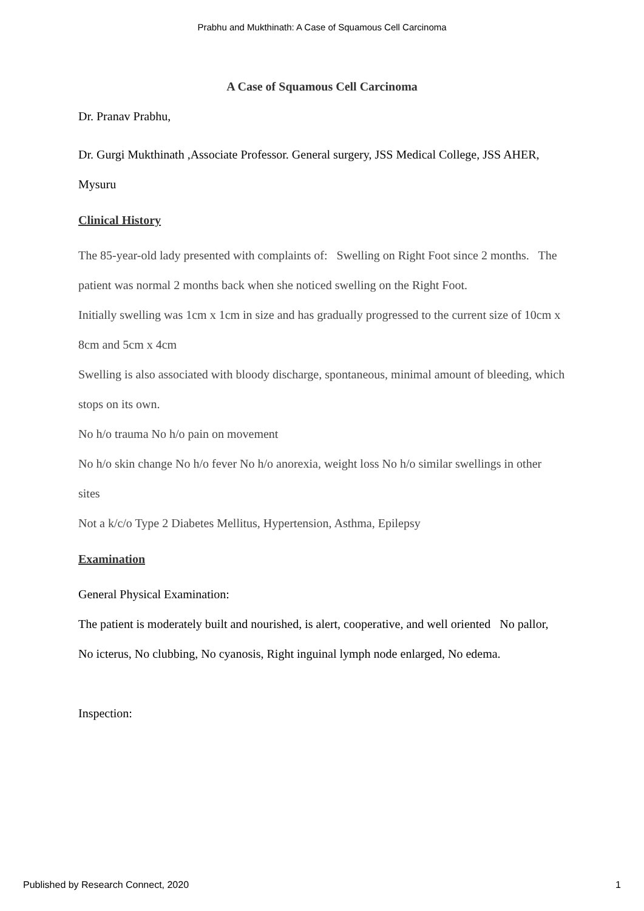Prabhu and Mukthinath: A Case of Squamous Cell Carcinoma
A Case of Squamous Cell Carcinoma
Dr. Pranav Prabhu,
Dr. Gurgi Mukthinath ,Associate Professor. General surgery, JSS Medical College, JSS AHER, Mysuru
Clinical History
The 85-year-old lady presented with complaints of: Swelling on Right Foot since 2 months. The patient was normal 2 months back when she noticed swelling on the Right Foot.
Initially swelling was 1cm x 1cm in size and has gradually progressed to the current size of 10cm x 8cm and 5cm x 4cm
Swelling is also associated with bloody discharge, spontaneous, minimal amount of bleeding, which stops on its own.
No h/o trauma No h/o pain on movement
No h/o skin change No h/o fever No h/o anorexia, weight loss No h/o similar swellings in other sites
Not a k/c/o Type 2 Diabetes Mellitus, Hypertension, Asthma, Epilepsy
Examination
General Physical Examination:
The patient is moderately built and nourished, is alert, cooperative, and well oriented No pallor, No icterus, No clubbing, No cyanosis, Right inguinal lymph node enlarged, No edema.
Inspection:
Published by Research Connect, 2020 1